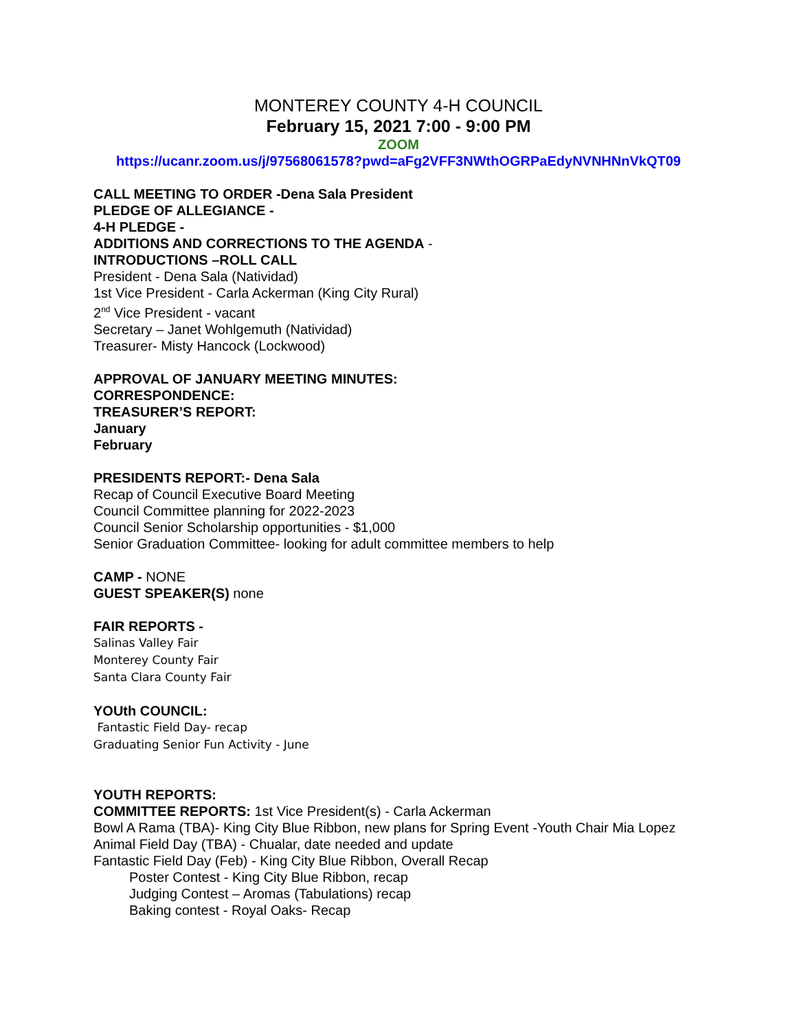MONTEREY COUNTY 4-H COUNCIL
February 15, 2021 7:00 - 9:00 PM
ZOOM
https://ucanr.zoom.us/j/97568061578?pwd=aFg2VFF3NWthOGRPaEdyNVNHNnVkQT09
CALL MEETING TO ORDER -Dena Sala President
PLEDGE OF ALLEGIANCE -
4-H PLEDGE -
ADDITIONS AND CORRECTIONS TO THE AGENDA -
INTRODUCTIONS –ROLL CALL
President - Dena Sala (Natividad)
1st Vice President - Carla Ackerman (King City Rural)
2<sup>nd</sup> Vice President - vacant
Secretary – Janet Wohlgemuth (Natividad)
Treasurer- Misty Hancock (Lockwood)
APPROVAL OF JANUARY MEETING MINUTES:
CORRESPONDENCE:
TREASURER’S REPORT:
January
February
PRESIDENTS REPORT:- Dena Sala
Recap of Council Executive Board Meeting
Council Committee planning for 2022-2023
Council Senior Scholarship opportunities - $1,000
Senior Graduation Committee- looking for adult committee members to help
CAMP - NONE
GUEST SPEAKER(S) none
FAIR REPORTS -
Salinas Valley Fair
Monterey County Fair
Santa Clara County Fair
YOUth COUNCIL:
Fantastic Field Day- recap
Graduating Senior Fun Activity - June
YOUTH REPORTS:
COMMITTEE REPORTS: 1st Vice President(s) - Carla Ackerman
Bowl A Rama (TBA)- King City Blue Ribbon, new plans for Spring Event -Youth Chair Mia Lopez
Animal Field Day (TBA) - Chualar, date needed and update
Fantastic Field Day (Feb) - King City Blue Ribbon, Overall Recap
Poster Contest - King City Blue Ribbon, recap
Judging Contest – Aromas (Tabulations) recap
Baking contest - Royal Oaks- Recap